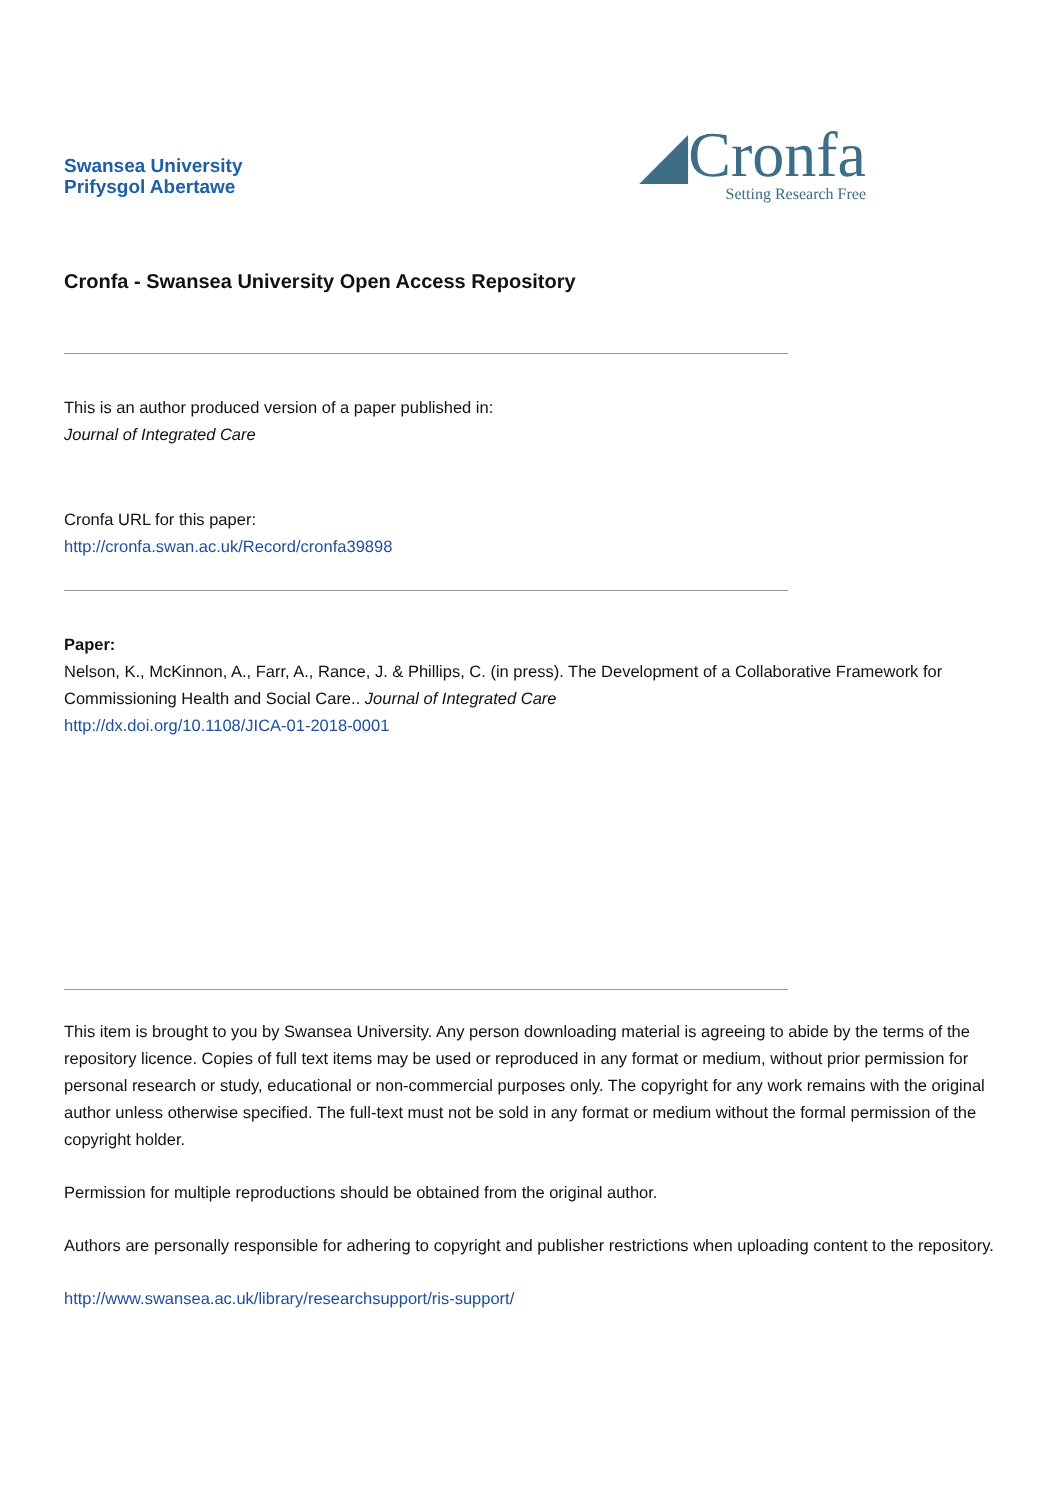Swansea University
Prifysgol Abertawe
◢Cronfa
Setting Research Free
Cronfa - Swansea University Open Access Repository
This is an author produced version of a paper published in:
Journal of Integrated Care
Cronfa URL for this paper:
http://cronfa.swan.ac.uk/Record/cronfa39898
Paper:
Nelson, K., McKinnon, A., Farr, A., Rance, J. & Phillips, C. (in press). The Development of a Collaborative Framework for Commissioning Health and Social Care.. Journal of Integrated Care
http://dx.doi.org/10.1108/JICA-01-2018-0001
This item is brought to you by Swansea University. Any person downloading material is agreeing to abide by the terms of the repository licence. Copies of full text items may be used or reproduced in any format or medium, without prior permission for personal research or study, educational or non-commercial purposes only. The copyright for any work remains with the original author unless otherwise specified. The full-text must not be sold in any format or medium without the formal permission of the copyright holder.
Permission for multiple reproductions should be obtained from the original author.
Authors are personally responsible for adhering to copyright and publisher restrictions when uploading content to the repository.
http://www.swansea.ac.uk/library/researchsupport/ris-support/